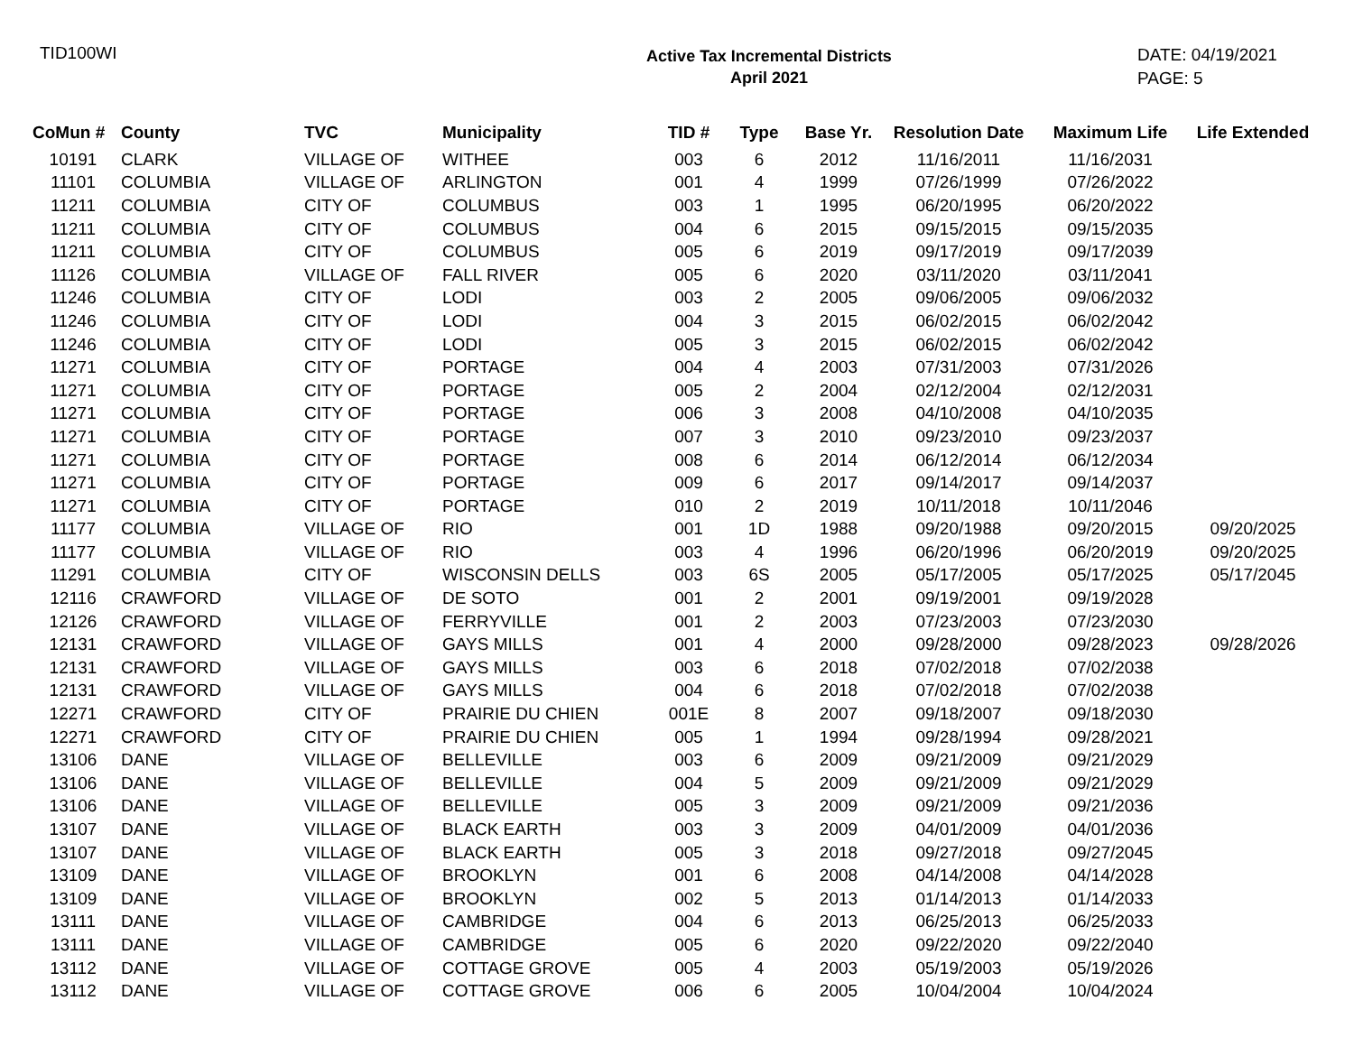TID100WI
Active Tax Incremental Districts
April 2021
DATE: 04/19/2021
PAGE: 5
| CoMun # | County | TVC | Municipality | TID # | Type | Base Yr. | Resolution Date | Maximum Life | Life Extended |
| --- | --- | --- | --- | --- | --- | --- | --- | --- | --- |
| 10191 | CLARK | VILLAGE OF | WITHEE | 003 | 6 | 2012 | 11/16/2011 | 11/16/2031 | |
| 11101 | COLUMBIA | VILLAGE OF | ARLINGTON | 001 | 4 | 1999 | 07/26/1999 | 07/26/2022 | |
| 11211 | COLUMBIA | CITY OF | COLUMBUS | 003 | 1 | 1995 | 06/20/1995 | 06/20/2022 | |
| 11211 | COLUMBIA | CITY OF | COLUMBUS | 004 | 6 | 2015 | 09/15/2015 | 09/15/2035 | |
| 11211 | COLUMBIA | CITY OF | COLUMBUS | 005 | 6 | 2019 | 09/17/2019 | 09/17/2039 | |
| 11126 | COLUMBIA | VILLAGE OF | FALL RIVER | 005 | 6 | 2020 | 03/11/2020 | 03/11/2041 | |
| 11246 | COLUMBIA | CITY OF | LODI | 003 | 2 | 2005 | 09/06/2005 | 09/06/2032 | |
| 11246 | COLUMBIA | CITY OF | LODI | 004 | 3 | 2015 | 06/02/2015 | 06/02/2042 | |
| 11246 | COLUMBIA | CITY OF | LODI | 005 | 3 | 2015 | 06/02/2015 | 06/02/2042 | |
| 11271 | COLUMBIA | CITY OF | PORTAGE | 004 | 4 | 2003 | 07/31/2003 | 07/31/2026 | |
| 11271 | COLUMBIA | CITY OF | PORTAGE | 005 | 2 | 2004 | 02/12/2004 | 02/12/2031 | |
| 11271 | COLUMBIA | CITY OF | PORTAGE | 006 | 3 | 2008 | 04/10/2008 | 04/10/2035 | |
| 11271 | COLUMBIA | CITY OF | PORTAGE | 007 | 3 | 2010 | 09/23/2010 | 09/23/2037 | |
| 11271 | COLUMBIA | CITY OF | PORTAGE | 008 | 6 | 2014 | 06/12/2014 | 06/12/2034 | |
| 11271 | COLUMBIA | CITY OF | PORTAGE | 009 | 6 | 2017 | 09/14/2017 | 09/14/2037 | |
| 11271 | COLUMBIA | CITY OF | PORTAGE | 010 | 2 | 2019 | 10/11/2018 | 10/11/2046 | |
| 11177 | COLUMBIA | VILLAGE OF | RIO | 001 | 1D | 1988 | 09/20/1988 | 09/20/2015 | 09/20/2025 |
| 11177 | COLUMBIA | VILLAGE OF | RIO | 003 | 4 | 1996 | 06/20/1996 | 06/20/2019 | 09/20/2025 |
| 11291 | COLUMBIA | CITY OF | WISCONSIN DELLS | 003 | 6S | 2005 | 05/17/2005 | 05/17/2025 | 05/17/2045 |
| 12116 | CRAWFORD | VILLAGE OF | DE SOTO | 001 | 2 | 2001 | 09/19/2001 | 09/19/2028 | |
| 12126 | CRAWFORD | VILLAGE OF | FERRYVILLE | 001 | 2 | 2003 | 07/23/2003 | 07/23/2030 | |
| 12131 | CRAWFORD | VILLAGE OF | GAYS MILLS | 001 | 4 | 2000 | 09/28/2000 | 09/28/2023 | 09/28/2026 |
| 12131 | CRAWFORD | VILLAGE OF | GAYS MILLS | 003 | 6 | 2018 | 07/02/2018 | 07/02/2038 | |
| 12131 | CRAWFORD | VILLAGE OF | GAYS MILLS | 004 | 6 | 2018 | 07/02/2018 | 07/02/2038 | |
| 12271 | CRAWFORD | CITY OF | PRAIRIE DU CHIEN | 001E | 8 | 2007 | 09/18/2007 | 09/18/2030 | |
| 12271 | CRAWFORD | CITY OF | PRAIRIE DU CHIEN | 005 | 1 | 1994 | 09/28/1994 | 09/28/2021 | |
| 13106 | DANE | VILLAGE OF | BELLEVILLE | 003 | 6 | 2009 | 09/21/2009 | 09/21/2029 | |
| 13106 | DANE | VILLAGE OF | BELLEVILLE | 004 | 5 | 2009 | 09/21/2009 | 09/21/2029 | |
| 13106 | DANE | VILLAGE OF | BELLEVILLE | 005 | 3 | 2009 | 09/21/2009 | 09/21/2036 | |
| 13107 | DANE | VILLAGE OF | BLACK EARTH | 003 | 3 | 2009 | 04/01/2009 | 04/01/2036 | |
| 13107 | DANE | VILLAGE OF | BLACK EARTH | 005 | 3 | 2018 | 09/27/2018 | 09/27/2045 | |
| 13109 | DANE | VILLAGE OF | BROOKLYN | 001 | 6 | 2008 | 04/14/2008 | 04/14/2028 | |
| 13109 | DANE | VILLAGE OF | BROOKLYN | 002 | 5 | 2013 | 01/14/2013 | 01/14/2033 | |
| 13111 | DANE | VILLAGE OF | CAMBRIDGE | 004 | 6 | 2013 | 06/25/2013 | 06/25/2033 | |
| 13111 | DANE | VILLAGE OF | CAMBRIDGE | 005 | 6 | 2020 | 09/22/2020 | 09/22/2040 | |
| 13112 | DANE | VILLAGE OF | COTTAGE GROVE | 005 | 4 | 2003 | 05/19/2003 | 05/19/2026 | |
| 13112 | DANE | VILLAGE OF | COTTAGE GROVE | 006 | 6 | 2005 | 10/04/2004 | 10/04/2024 | |